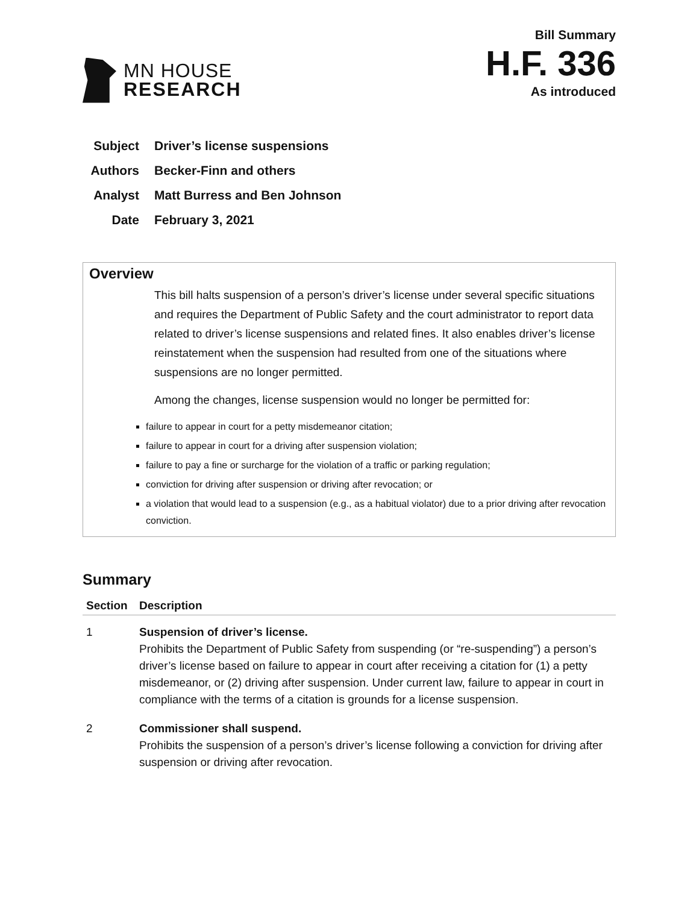MN HOUSE
RESEARCH
Bill Summary
H.F. 336
As introduced
Subject Driver’s license suspensions
Authors Becker-Finn and others
Analyst Matt Burress and Ben Johnson
Date February 3, 2021
Overview
This bill halts suspension of a person’s driver’s license under several specific situations and requires the Department of Public Safety and the court administrator to report data related to driver’s license suspensions and related fines. It also enables driver’s license reinstatement when the suspension had resulted from one of the situations where suspensions are no longer permitted.
Among the changes, license suspension would no longer be permitted for:
failure to appear in court for a petty misdemeanor citation;
failure to appear in court for a driving after suspension violation;
failure to pay a fine or surcharge for the violation of a traffic or parking regulation;
conviction for driving after suspension or driving after revocation; or
a violation that would lead to a suspension (e.g., as a habitual violator) due to a prior driving after revocation conviction.
Summary
| Section | Description |
| --- | --- |
| 1 | Suspension of driver’s license. Prohibits the Department of Public Safety from suspending (or “re-suspending”) a person’s driver’s license based on failure to appear in court after receiving a citation for (1) a petty misdemeanor, or (2) driving after suspension. Under current law, failure to appear in court in compliance with the terms of a citation is grounds for a license suspension. |
| 2 | Commissioner shall suspend. Prohibits the suspension of a person’s driver’s license following a conviction for driving after suspension or driving after revocation. |